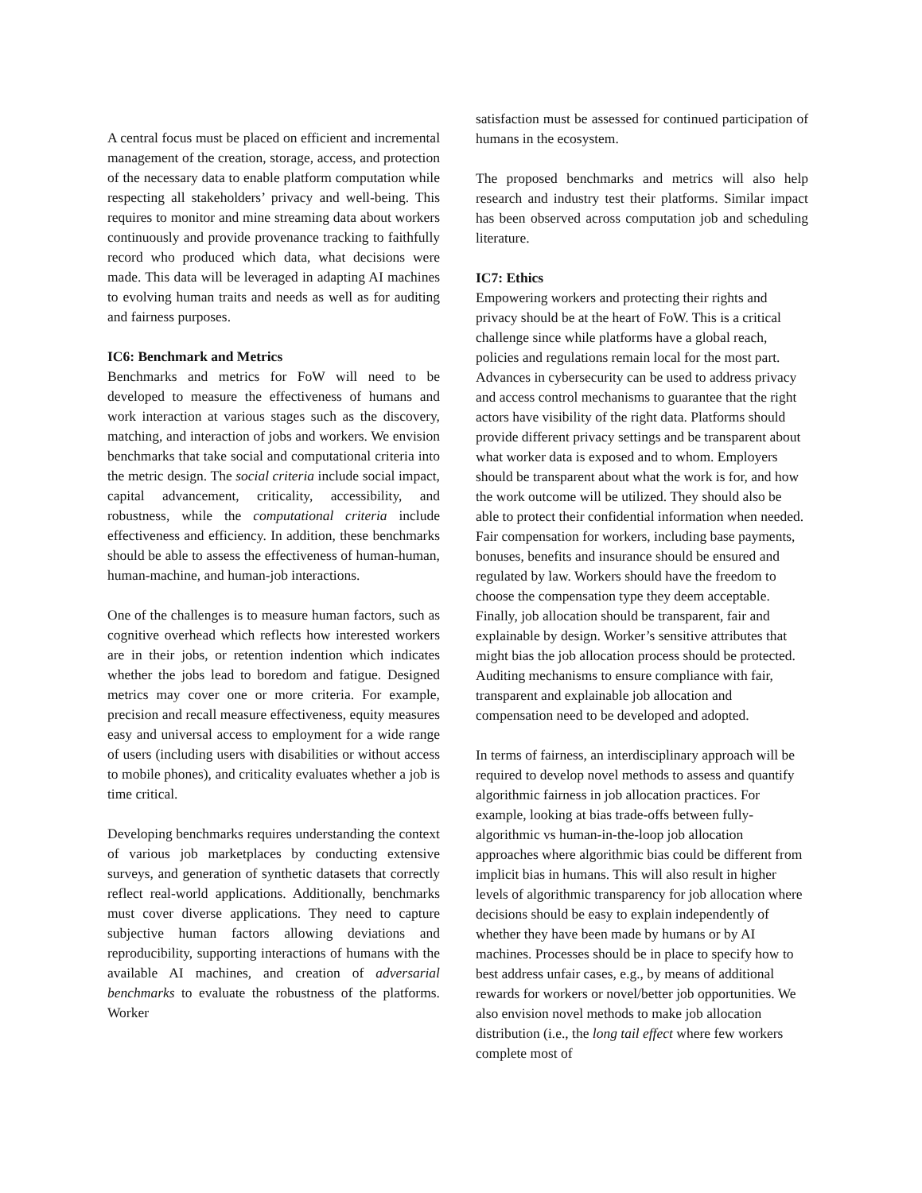A central focus must be placed on efficient and incremental management of the creation, storage, access, and protection of the necessary data to enable platform computation while respecting all stakeholders’ privacy and well-being. This requires to monitor and mine streaming data about workers continuously and provide provenance tracking to faithfully record who produced which data, what decisions were made. This data will be leveraged in adapting AI machines to evolving human traits and needs as well as for auditing and fairness purposes.
IC6: Benchmark and Metrics
Benchmarks and metrics for FoW will need to be developed to measure the effectiveness of humans and work interaction at various stages such as the discovery, matching, and interaction of jobs and workers. We envision benchmarks that take social and computational criteria into the metric design. The social criteria include social impact, capital advancement, criticality, accessibility, and robustness, while the computational criteria include effectiveness and efficiency. In addition, these benchmarks should be able to assess the effectiveness of human-human, human-machine, and human-job interactions.
One of the challenges is to measure human factors, such as cognitive overhead which reflects how interested workers are in their jobs, or retention indention which indicates whether the jobs lead to boredom and fatigue. Designed metrics may cover one or more criteria. For example, precision and recall measure effectiveness, equity measures easy and universal access to employment for a wide range of users (including users with disabilities or without access to mobile phones), and criticality evaluates whether a job is time critical.
Developing benchmarks requires understanding the context of various job marketplaces by conducting extensive surveys, and generation of synthetic datasets that correctly reflect real-world applications. Additionally, benchmarks must cover diverse applications. They need to capture subjective human factors allowing deviations and reproducibility, supporting interactions of humans with the available AI machines, and creation of adversarial benchmarks to evaluate the robustness of the platforms. Worker
satisfaction must be assessed for continued participation of humans in the ecosystem.
The proposed benchmarks and metrics will also help research and industry test their platforms. Similar impact has been observed across computation job and scheduling literature.
IC7: Ethics
Empowering workers and protecting their rights and privacy should be at the heart of FoW. This is a critical challenge since while platforms have a global reach, policies and regulations remain local for the most part. Advances in cybersecurity can be used to address privacy and access control mechanisms to guarantee that the right actors have visibility of the right data. Platforms should provide different privacy settings and be transparent about what worker data is exposed and to whom. Employers should be transparent about what the work is for, and how the work outcome will be utilized. They should also be able to protect their confidential information when needed. Fair compensation for workers, including base payments, bonuses, benefits and insurance should be ensured and regulated by law. Workers should have the freedom to choose the compensation type they deem acceptable. Finally, job allocation should be transparent, fair and explainable by design. Worker’s sensitive attributes that might bias the job allocation process should be protected. Auditing mechanisms to ensure compliance with fair, transparent and explainable job allocation and compensation need to be developed and adopted.
In terms of fairness, an interdisciplinary approach will be required to develop novel methods to assess and quantify algorithmic fairness in job allocation practices. For example, looking at bias trade-offs between fully-algorithmic vs human-in-the-loop job allocation approaches where algorithmic bias could be different from implicit bias in humans. This will also result in higher levels of algorithmic transparency for job allocation where decisions should be easy to explain independently of whether they have been made by humans or by AI machines. Processes should be in place to specify how to best address unfair cases, e.g., by means of additional rewards for workers or novel/better job opportunities. We also envision novel methods to make job allocation distribution (i.e., the long tail effect where few workers complete most of